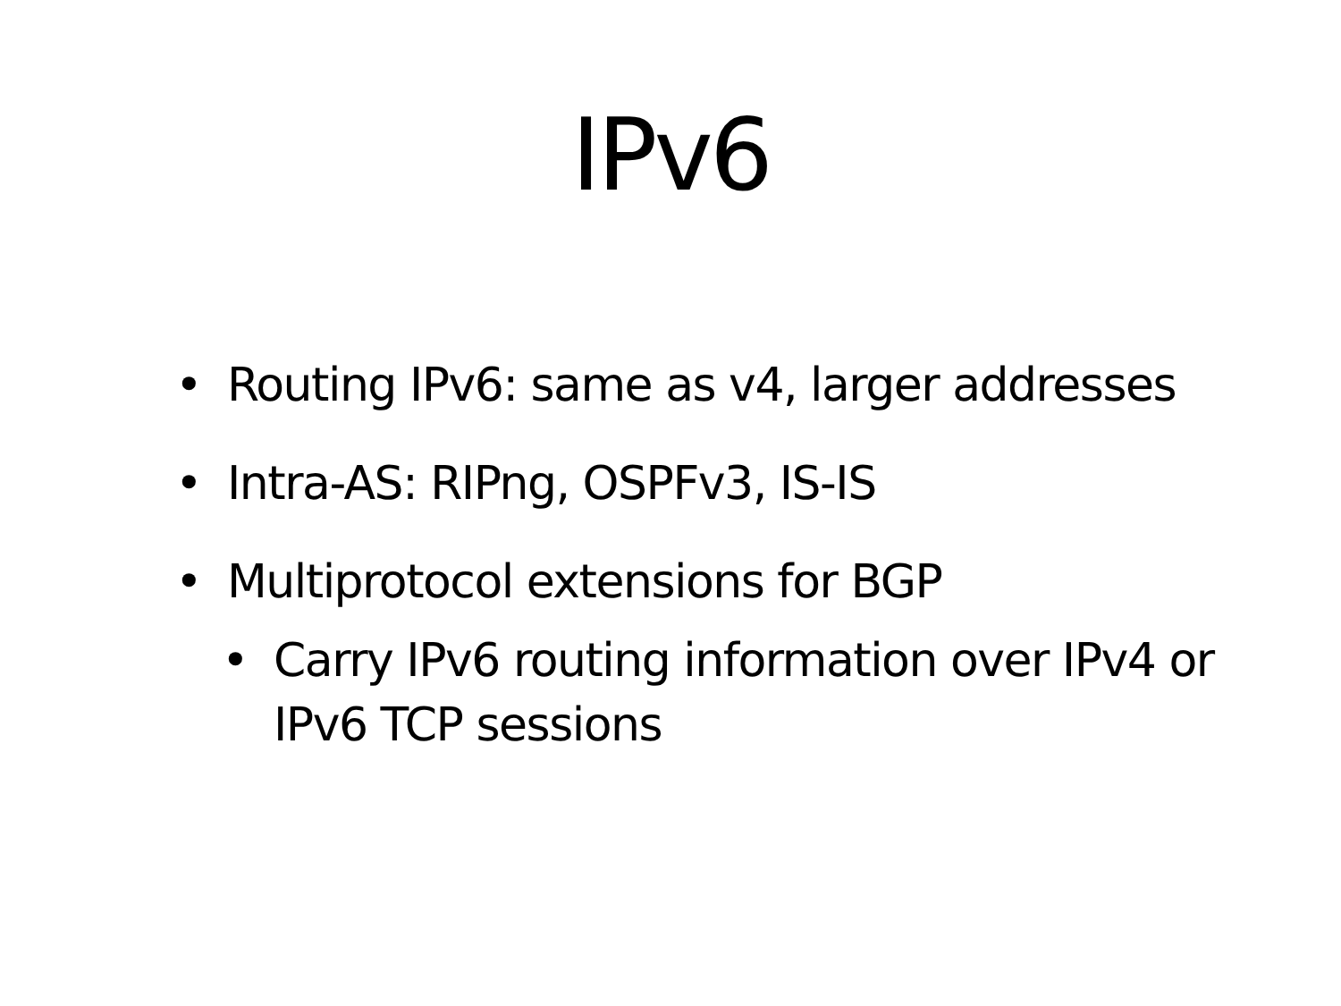IPv6
• Routing IPv6: same as v4, larger addresses
• Intra-AS: RIPng, OSPFv3, IS-IS
• Multiprotocol extensions for BGP
• Carry IPv6 routing information over IPv4 or IPv6 TCP sessions